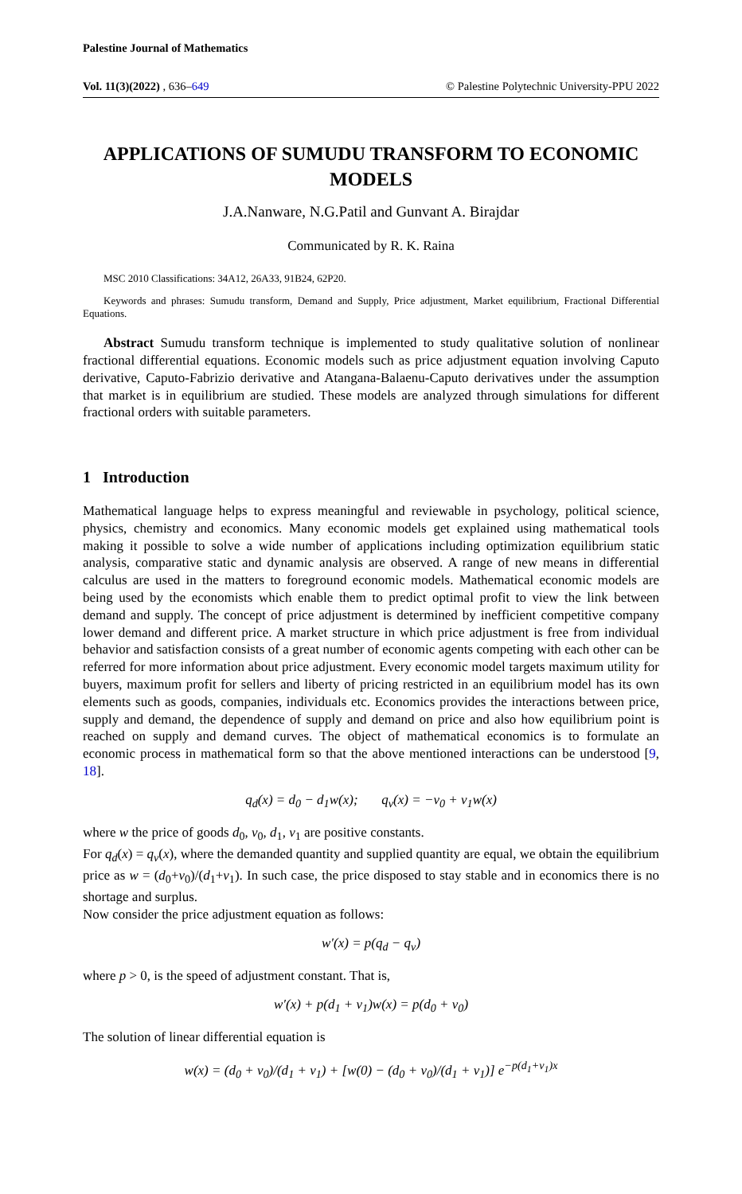Palestine Journal of Mathematics
Vol. 11(3)(2022) , 636–649 © Palestine Polytechnic University-PPU 2022
APPLICATIONS OF SUMUDU TRANSFORM TO ECONOMIC MODELS
J.A.Nanware, N.G.Patil and Gunvant A. Birajdar
Communicated by R. K. Raina
MSC 2010 Classifications: 34A12, 26A33, 91B24, 62P20.
Keywords and phrases: Sumudu transform, Demand and Supply, Price adjustment, Market equilibrium, Fractional Differential Equations.
Abstract Sumudu transform technique is implemented to study qualitative solution of nonlinear fractional differential equations. Economic models such as price adjustment equation involving Caputo derivative, Caputo-Fabrizio derivative and Atangana-Balaenu-Caputo derivatives under the assumption that market is in equilibrium are studied. These models are analyzed through simulations for different fractional orders with suitable parameters.
1 Introduction
Mathematical language helps to express meaningful and reviewable in psychology, political science, physics, chemistry and economics. Many economic models get explained using mathematical tools making it possible to solve a wide number of applications including optimization equilibrium static analysis, comparative static and dynamic analysis are observed. A range of new means in differential calculus are used in the matters to foreground economic models. Mathematical economic models are being used by the economists which enable them to predict optimal profit to view the link between demand and supply. The concept of price adjustment is determined by inefficient competitive company lower demand and different price. A market structure in which price adjustment is free from individual behavior and satisfaction consists of a great number of economic agents competing with each other can be referred for more information about price adjustment. Every economic model targets maximum utility for buyers, maximum profit for sellers and liberty of pricing restricted in an equilibrium model has its own elements such as goods, companies, individuals etc. Economics provides the interactions between price, supply and demand, the dependence of supply and demand on price and also how equilibrium point is reached on supply and demand curves. The object of mathematical economics is to formulate an economic process in mathematical form so that the above mentioned interactions can be understood [9, 18].
q<sub>d</sub>(x) = d<sub>0</sub> − d<sub>1</sub>w(x); q<sub>v</sub>(x) = −v<sub>0</sub> + v<sub>1</sub>w(x)
where w the price of goods d<sub>0</sub>, v<sub>0</sub>, d<sub>1</sub>, v<sub>1</sub> are positive constants.
For q<sub>d</sub>(x) = q<sub>v</sub>(x), where the demanded quantity and supplied quantity are equal, we obtain the equilibrium price as w = (d<sub>0</sub>+v<sub>0</sub>)/(d<sub>1</sub>+v<sub>1</sub>). In such case, the price disposed to stay stable and in economics there is no shortage and surplus.
Now consider the price adjustment equation as follows:
w′(x) = p(q<sub>d</sub> − q<sub>v</sub>)
where p > 0, is the speed of adjustment constant. That is,
w′(x) + p(d<sub>1</sub> + v<sub>1</sub>)w(x) = p(d<sub>0</sub> + v<sub>0</sub>)
The solution of linear differential equation is
w(x) = (d<sub>0</sub> + v<sub>0</sub>)/(d<sub>1</sub> + v<sub>1</sub>) + [w(0) − (d<sub>0</sub> + v<sub>0</sub>)/(d<sub>1</sub> + v<sub>1</sub>)] e<sup>−p(d<sub>1</sub>+v<sub>1</sub>)x</sup>